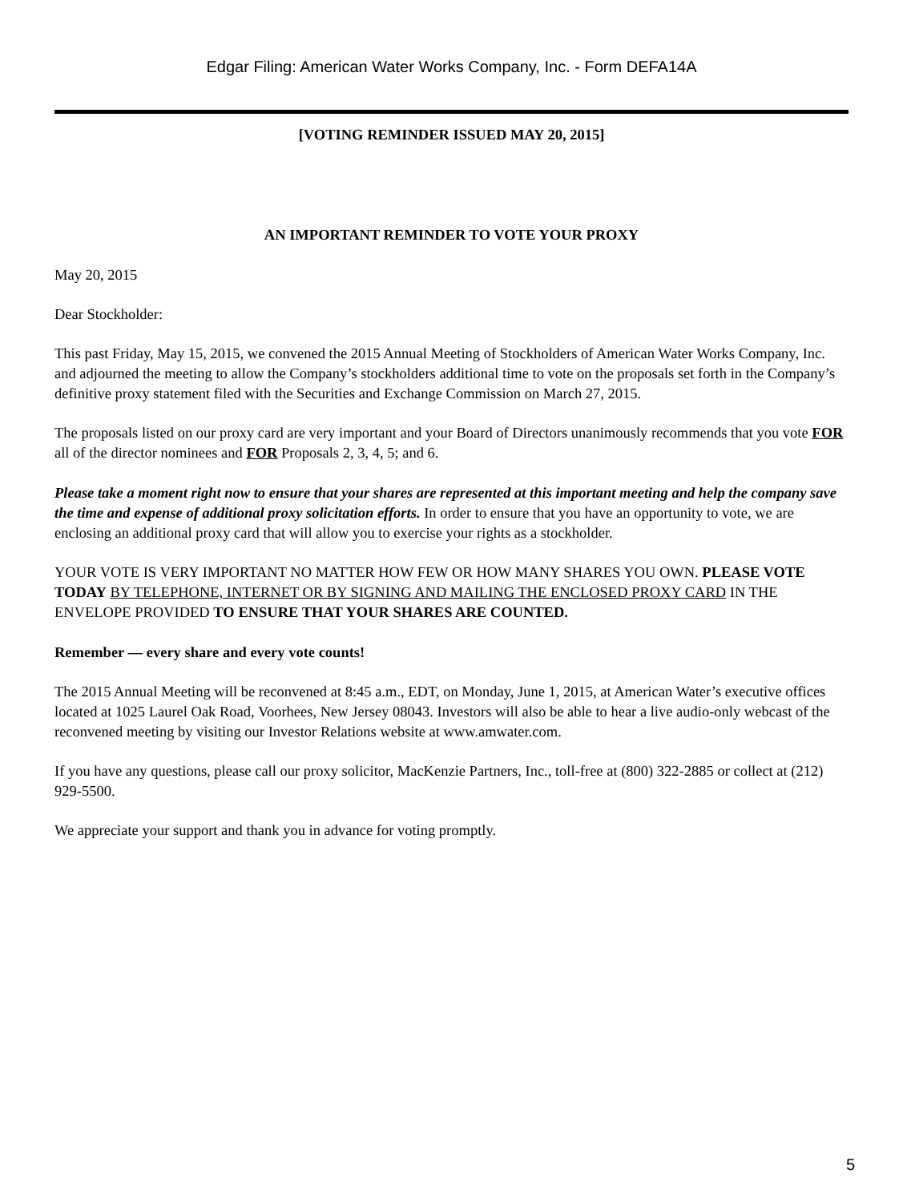Edgar Filing: American Water Works Company, Inc. - Form DEFA14A
[VOTING REMINDER ISSUED MAY 20, 2015]
AN IMPORTANT REMINDER TO VOTE YOUR PROXY
May 20, 2015
Dear Stockholder:
This past Friday, May 15, 2015, we convened the 2015 Annual Meeting of Stockholders of American Water Works Company, Inc. and adjourned the meeting to allow the Company’s stockholders additional time to vote on the proposals set forth in the Company’s definitive proxy statement filed with the Securities and Exchange Commission on March 27, 2015.
The proposals listed on our proxy card are very important and your Board of Directors unanimously recommends that you vote FOR all of the director nominees and FOR Proposals 2, 3, 4, 5; and 6.
Please take a moment right now to ensure that your shares are represented at this important meeting and help the company save the time and expense of additional proxy solicitation efforts. In order to ensure that you have an opportunity to vote, we are enclosing an additional proxy card that will allow you to exercise your rights as a stockholder.
YOUR VOTE IS VERY IMPORTANT NO MATTER HOW FEW OR HOW MANY SHARES YOU OWN. PLEASE VOTE TODAY BY TELEPHONE, INTERNET OR BY SIGNING AND MAILING THE ENCLOSED PROXY CARD IN THE ENVELOPE PROVIDED TO ENSURE THAT YOUR SHARES ARE COUNTED.
Remember — every share and every vote counts!
The 2015 Annual Meeting will be reconvened at 8:45 a.m., EDT, on Monday, June 1, 2015, at American Water’s executive offices located at 1025 Laurel Oak Road, Voorhees, New Jersey 08043. Investors will also be able to hear a live audio-only webcast of the reconvened meeting by visiting our Investor Relations website at www.amwater.com.
If you have any questions, please call our proxy solicitor, MacKenzie Partners, Inc., toll-free at (800) 322-2885 or collect at (212) 929-5500.
We appreciate your support and thank you in advance for voting promptly.
5